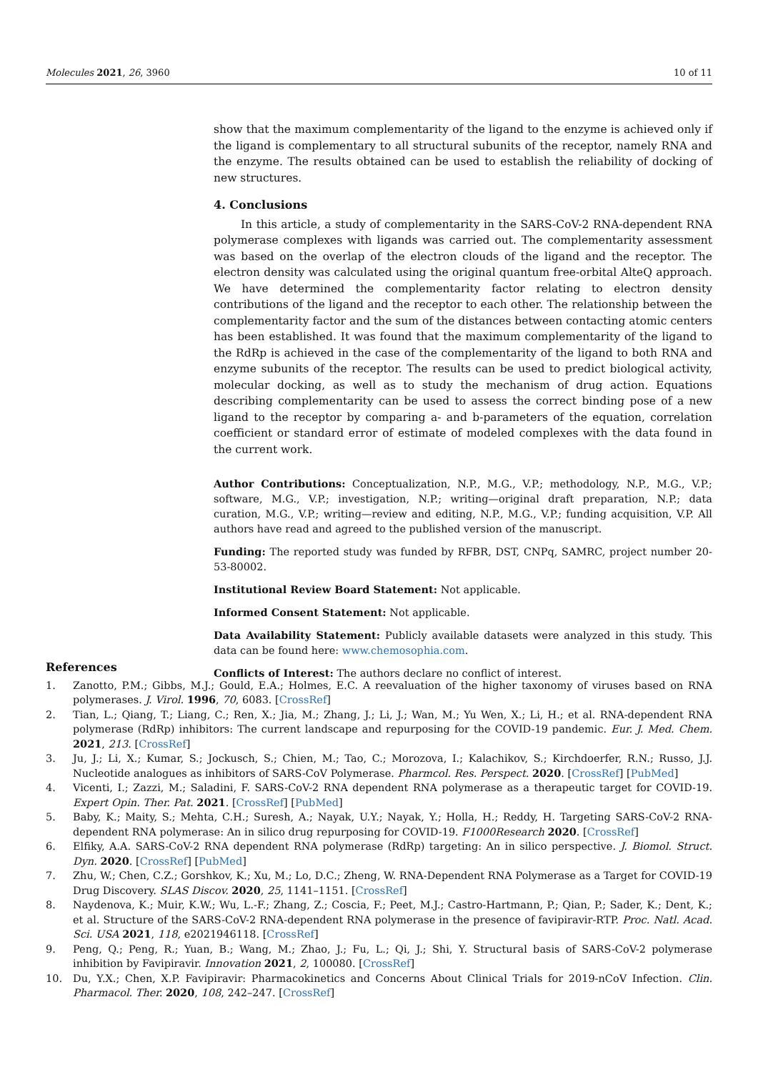Molecules 2021, 26, 3960 10 of 11
show that the maximum complementarity of the ligand to the enzyme is achieved only if the ligand is complementary to all structural subunits of the receptor, namely RNA and the enzyme. The results obtained can be used to establish the reliability of docking of new structures.
4. Conclusions
In this article, a study of complementarity in the SARS-CoV-2 RNA-dependent RNA polymerase complexes with ligands was carried out. The complementarity assessment was based on the overlap of the electron clouds of the ligand and the receptor. The electron density was calculated using the original quantum free-orbital AlteQ approach. We have determined the complementarity factor relating to electron density contributions of the ligand and the receptor to each other. The relationship between the complementarity factor and the sum of the distances between contacting atomic centers has been established. It was found that the maximum complementarity of the ligand to the RdRp is achieved in the case of the complementarity of the ligand to both RNA and enzyme subunits of the receptor. The results can be used to predict biological activity, molecular docking, as well as to study the mechanism of drug action. Equations describing complementarity can be used to assess the correct binding pose of a new ligand to the receptor by comparing a- and b-parameters of the equation, correlation coefficient or standard error of estimate of modeled complexes with the data found in the current work.
Author Contributions: Conceptualization, N.P., M.G., V.P.; methodology, N.P., M.G., V.P.; software, M.G., V.P.; investigation, N.P.; writing—original draft preparation, N.P.; data curation, M.G., V.P.; writing—review and editing, N.P., M.G., V.P.; funding acquisition, V.P. All authors have read and agreed to the published version of the manuscript.
Funding: The reported study was funded by RFBR, DST, CNPq, SAMRC, project number 20-53-80002.
Institutional Review Board Statement: Not applicable.
Informed Consent Statement: Not applicable.
Data Availability Statement: Publicly available datasets were analyzed in this study. This data can be found here: www.chemosophia.com.
Conflicts of Interest: The authors declare no conflict of interest.
References
1. Zanotto, P.M.; Gibbs, M.J.; Gould, E.A.; Holmes, E.C. A reevaluation of the higher taxonomy of viruses based on RNA polymerases. J. Virol. 1996, 70, 6083. [CrossRef]
2. Tian, L.; Qiang, T.; Liang, C.; Ren, X.; Jia, M.; Zhang, J.; Li, J.; Wan, M.; Yu Wen, X.; Li, H.; et al. RNA-dependent RNA polymerase (RdRp) inhibitors: The current landscape and repurposing for the COVID-19 pandemic. Eur. J. Med. Chem. 2021, 213. [CrossRef]
3. Ju, J.; Li, X.; Kumar, S.; Jockusch, S.; Chien, M.; Tao, C.; Morozova, I.; Kalachikov, S.; Kirchdoerfer, R.N.; Russo, J.J. Nucleotide analogues as inhibitors of SARS-CoV Polymerase. Pharmcol. Res. Perspect. 2020. [CrossRef] [PubMed]
4. Vicenti, I.; Zazzi, M.; Saladini, F. SARS-CoV-2 RNA dependent RNA polymerase as a therapeutic target for COVID-19. Expert Opin. Ther. Pat. 2021. [CrossRef] [PubMed]
5. Baby, K.; Maity, S.; Mehta, C.H.; Suresh, A.; Nayak, U.Y.; Nayak, Y.; Holla, H.; Reddy, H. Targeting SARS-CoV-2 RNA-dependent RNA polymerase: An in silico drug repurposing for COVID-19. F1000Research 2020. [CrossRef]
6. Elfiky, A.A. SARS-CoV-2 RNA dependent RNA polymerase (RdRp) targeting: An in silico perspective. J. Biomol. Struct. Dyn. 2020. [CrossRef] [PubMed]
7. Zhu, W.; Chen, C.Z.; Gorshkov, K.; Xu, M.; Lo, D.C.; Zheng, W. RNA-Dependent RNA Polymerase as a Target for COVID-19 Drug Discovery. SLAS Discov. 2020, 25, 1141–1151. [CrossRef]
8. Naydenova, K.; Muir, K.W.; Wu, L.-F.; Zhang, Z.; Coscia, F.; Peet, M.J.; Castro-Hartmann, P.; Qian, P.; Sader, K.; Dent, K.; et al. Structure of the SARS-CoV-2 RNA-dependent RNA polymerase in the presence of favipiravir-RTP. Proc. Natl. Acad. Sci. USA 2021, 118, e2021946118. [CrossRef]
9. Peng, Q.; Peng, R.; Yuan, B.; Wang, M.; Zhao, J.; Fu, L.; Qi, J.; Shi, Y. Structural basis of SARS-CoV-2 polymerase inhibition by Favipiravir. Innovation 2021, 2, 100080. [CrossRef]
10. Du, Y.X.; Chen, X.P. Favipiravir: Pharmacokinetics and Concerns About Clinical Trials for 2019-nCoV Infection. Clin. Pharmacol. Ther. 2020, 108, 242–247. [CrossRef]